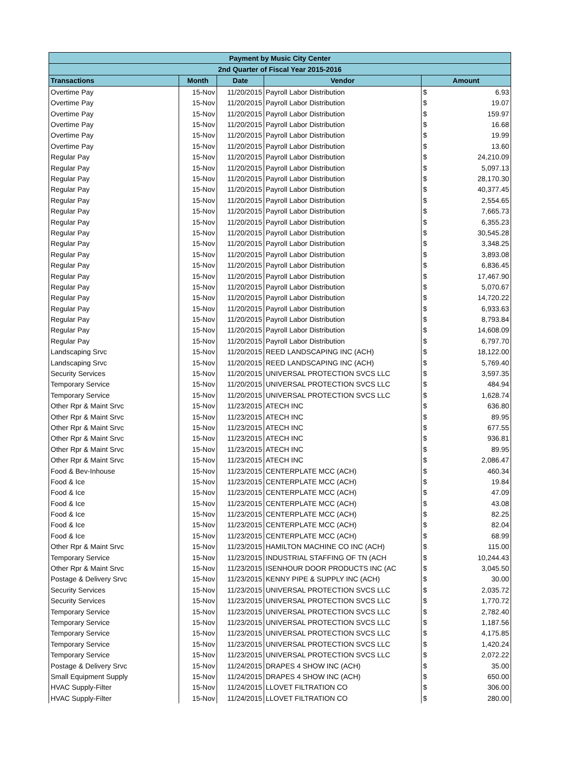| Payment by Music City Center | | | | | |
| --- | --- | --- | --- | --- | --- |
| 2nd Quarter of Fiscal Year 2015-2016 | | | | | |
| Transactions | Month | Date | Vendor | Amount | |
| Overtime Pay | 15-Nov | 11/20/2015 | Payroll Labor Distribution | $ | 6.93 |
| Overtime Pay | 15-Nov | 11/20/2015 | Payroll Labor Distribution | $ | 19.07 |
| Overtime Pay | 15-Nov | 11/20/2015 | Payroll Labor Distribution | $ | 159.97 |
| Overtime Pay | 15-Nov | 11/20/2015 | Payroll Labor Distribution | $ | 16.68 |
| Overtime Pay | 15-Nov | 11/20/2015 | Payroll Labor Distribution | $ | 19.99 |
| Overtime Pay | 15-Nov | 11/20/2015 | Payroll Labor Distribution | $ | 13.60 |
| Regular Pay | 15-Nov | 11/20/2015 | Payroll Labor Distribution | $ | 24,210.09 |
| Regular Pay | 15-Nov | 11/20/2015 | Payroll Labor Distribution | $ | 5,097.13 |
| Regular Pay | 15-Nov | 11/20/2015 | Payroll Labor Distribution | $ | 28,170.30 |
| Regular Pay | 15-Nov | 11/20/2015 | Payroll Labor Distribution | $ | 40,377.45 |
| Regular Pay | 15-Nov | 11/20/2015 | Payroll Labor Distribution | $ | 2,554.65 |
| Regular Pay | 15-Nov | 11/20/2015 | Payroll Labor Distribution | $ | 7,665.73 |
| Regular Pay | 15-Nov | 11/20/2015 | Payroll Labor Distribution | $ | 6,355.23 |
| Regular Pay | 15-Nov | 11/20/2015 | Payroll Labor Distribution | $ | 30,545.28 |
| Regular Pay | 15-Nov | 11/20/2015 | Payroll Labor Distribution | $ | 3,348.25 |
| Regular Pay | 15-Nov | 11/20/2015 | Payroll Labor Distribution | $ | 3,893.08 |
| Regular Pay | 15-Nov | 11/20/2015 | Payroll Labor Distribution | $ | 6,836.45 |
| Regular Pay | 15-Nov | 11/20/2015 | Payroll Labor Distribution | $ | 17,467.90 |
| Regular Pay | 15-Nov | 11/20/2015 | Payroll Labor Distribution | $ | 5,070.67 |
| Regular Pay | 15-Nov | 11/20/2015 | Payroll Labor Distribution | $ | 14,720.22 |
| Regular Pay | 15-Nov | 11/20/2015 | Payroll Labor Distribution | $ | 6,933.63 |
| Regular Pay | 15-Nov | 11/20/2015 | Payroll Labor Distribution | $ | 8,793.84 |
| Regular Pay | 15-Nov | 11/20/2015 | Payroll Labor Distribution | $ | 14,608.09 |
| Regular Pay | 15-Nov | 11/20/2015 | Payroll Labor Distribution | $ | 6,797.70 |
| Landscaping Srvc | 15-Nov | 11/20/2015 | REED LANDSCAPING INC (ACH) | $ | 18,122.00 |
| Landscaping Srvc | 15-Nov | 11/20/2015 | REED LANDSCAPING INC (ACH) | $ | 5,769.40 |
| Security Services | 15-Nov | 11/20/2015 | UNIVERSAL PROTECTION SVCS LLC | $ | 3,597.35 |
| Temporary Service | 15-Nov | 11/20/2015 | UNIVERSAL PROTECTION SVCS LLC | $ | 484.94 |
| Temporary Service | 15-Nov | 11/20/2015 | UNIVERSAL PROTECTION SVCS LLC | $ | 1,628.74 |
| Other Rpr & Maint Srvc | 15-Nov | 11/23/2015 | ATECH INC | $ | 636.80 |
| Other Rpr & Maint Srvc | 15-Nov | 11/23/2015 | ATECH INC | $ | 89.95 |
| Other Rpr & Maint Srvc | 15-Nov | 11/23/2015 | ATECH INC | $ | 677.55 |
| Other Rpr & Maint Srvc | 15-Nov | 11/23/2015 | ATECH INC | $ | 936.81 |
| Other Rpr & Maint Srvc | 15-Nov | 11/23/2015 | ATECH INC | $ | 89.95 |
| Other Rpr & Maint Srvc | 15-Nov | 11/23/2015 | ATECH INC | $ | 2,086.47 |
| Food & Bev-Inhouse | 15-Nov | 11/23/2015 | CENTERPLATE MCC (ACH) | $ | 460.34 |
| Food & Ice | 15-Nov | 11/23/2015 | CENTERPLATE MCC (ACH) | $ | 19.84 |
| Food & Ice | 15-Nov | 11/23/2015 | CENTERPLATE MCC (ACH) | $ | 47.09 |
| Food & Ice | 15-Nov | 11/23/2015 | CENTERPLATE MCC (ACH) | $ | 43.08 |
| Food & Ice | 15-Nov | 11/23/2015 | CENTERPLATE MCC (ACH) | $ | 82.25 |
| Food & Ice | 15-Nov | 11/23/2015 | CENTERPLATE MCC (ACH) | $ | 82.04 |
| Food & Ice | 15-Nov | 11/23/2015 | CENTERPLATE MCC (ACH) | $ | 68.99 |
| Other Rpr & Maint Srvc | 15-Nov | 11/23/2015 | HAMILTON MACHINE CO INC (ACH) | $ | 115.00 |
| Temporary Service | 15-Nov | 11/23/2015 | INDUSTRIAL STAFFING OF TN (ACH | $ | 10,244.43 |
| Other Rpr & Maint Srvc | 15-Nov | 11/23/2015 | ISENHOUR DOOR PRODUCTS INC (AC | $ | 3,045.50 |
| Postage & Delivery Srvc | 15-Nov | 11/23/2015 | KENNY PIPE & SUPPLY INC (ACH) | $ | 30.00 |
| Security Services | 15-Nov | 11/23/2015 | UNIVERSAL PROTECTION SVCS LLC | $ | 2,035.72 |
| Security Services | 15-Nov | 11/23/2015 | UNIVERSAL PROTECTION SVCS LLC | $ | 1,770.72 |
| Temporary Service | 15-Nov | 11/23/2015 | UNIVERSAL PROTECTION SVCS LLC | $ | 2,782.40 |
| Temporary Service | 15-Nov | 11/23/2015 | UNIVERSAL PROTECTION SVCS LLC | $ | 1,187.56 |
| Temporary Service | 15-Nov | 11/23/2015 | UNIVERSAL PROTECTION SVCS LLC | $ | 4,175.85 |
| Temporary Service | 15-Nov | 11/23/2015 | UNIVERSAL PROTECTION SVCS LLC | $ | 1,420.24 |
| Temporary Service | 15-Nov | 11/23/2015 | UNIVERSAL PROTECTION SVCS LLC | $ | 2,072.22 |
| Postage & Delivery Srvc | 15-Nov | 11/24/2015 | DRAPES 4 SHOW INC (ACH) | $ | 35.00 |
| Small Equipment Supply | 15-Nov | 11/24/2015 | DRAPES 4 SHOW INC (ACH) | $ | 650.00 |
| HVAC Supply-Filter | 15-Nov | 11/24/2015 | LLOVET FILTRATION CO | $ | 306.00 |
| HVAC Supply-Filter | 15-Nov | 11/24/2015 | LLOVET FILTRATION CO | $ | 280.00 |